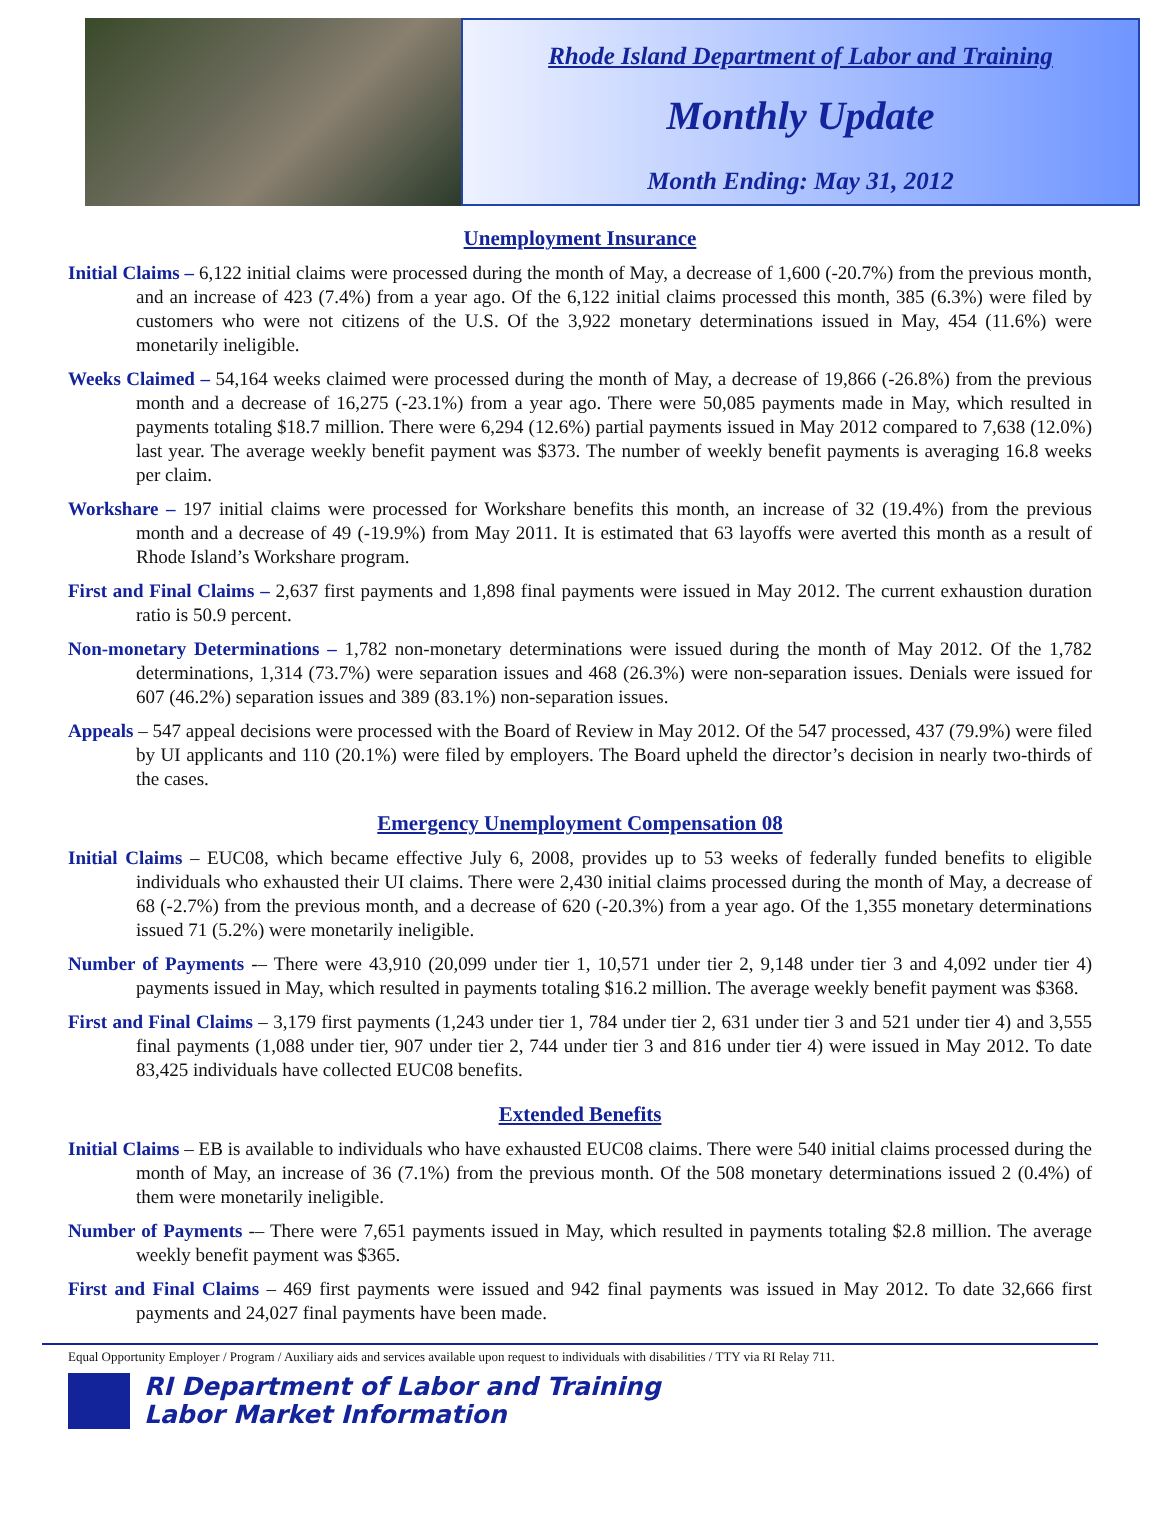Rhode Island Department of Labor and Training
Monthly Update
Month Ending: May 31, 2012
Unemployment Insurance
Initial Claims – 6,122 initial claims were processed during the month of May, a decrease of 1,600 (-20.7%) from the previous month, and an increase of 423 (7.4%) from a year ago. Of the 6,122 initial claims processed this month, 385 (6.3%) were filed by customers who were not citizens of the U.S. Of the 3,922 monetary determinations issued in May, 454 (11.6%) were monetarily ineligible.
Weeks Claimed – 54,164 weeks claimed were processed during the month of May, a decrease of 19,866 (-26.8%) from the previous month and a decrease of 16,275 (-23.1%) from a year ago. There were 50,085 payments made in May, which resulted in payments totaling $18.7 million. There were 6,294 (12.6%) partial payments issued in May 2012 compared to 7,638 (12.0%) last year. The average weekly benefit payment was $373. The number of weekly benefit payments is averaging 16.8 weeks per claim.
Workshare – 197 initial claims were processed for Workshare benefits this month, an increase of 32 (19.4%) from the previous month and a decrease of 49 (-19.9%) from May 2011. It is estimated that 63 layoffs were averted this month as a result of Rhode Island’s Workshare program.
First and Final Claims – 2,637 first payments and 1,898 final payments were issued in May 2012. The current exhaustion duration ratio is 50.9 percent.
Non-monetary Determinations – 1,782 non-monetary determinations were issued during the month of May 2012. Of the 1,782 determinations, 1,314 (73.7%) were separation issues and 468 (26.3%) were non-separation issues. Denials were issued for 607 (46.2%) separation issues and 389 (83.1%) non-separation issues.
Appeals – 547 appeal decisions were processed with the Board of Review in May 2012. Of the 547 processed, 437 (79.9%) were filed by UI applicants and 110 (20.1%) were filed by employers. The Board upheld the director’s decision in nearly two-thirds of the cases.
Emergency Unemployment Compensation 08
Initial Claims – EUC08, which became effective July 6, 2008, provides up to 53 weeks of federally funded benefits to eligible individuals who exhausted their UI claims. There were 2,430 initial claims processed during the month of May, a decrease of 68 (-2.7%) from the previous month, and a decrease of 620 (-20.3%) from a year ago. Of the 1,355 monetary determinations issued 71 (5.2%) were monetarily ineligible.
Number of Payments -– There were 43,910 (20,099 under tier 1, 10,571 under tier 2, 9,148 under tier 3 and 4,092 under tier 4) payments issued in May, which resulted in payments totaling $16.2 million. The average weekly benefit payment was $368.
First and Final Claims – 3,179 first payments (1,243 under tier 1, 784 under tier 2, 631 under tier 3 and 521 under tier 4) and 3,555 final payments (1,088 under tier, 907 under tier 2, 744 under tier 3 and 816 under tier 4) were issued in May 2012. To date 83,425 individuals have collected EUC08 benefits.
Extended Benefits
Initial Claims – EB is available to individuals who have exhausted EUC08 claims. There were 540 initial claims processed during the month of May, an increase of 36 (7.1%) from the previous month. Of the 508 monetary determinations issued 2 (0.4%) of them were monetarily ineligible.
Number of Payments -– There were 7,651 payments issued in May, which resulted in payments totaling $2.8 million. The average weekly benefit payment was $365.
First and Final Claims – 469 first payments were issued and 942 final payments was issued in May 2012. To date 32,666 first payments and 24,027 final payments have been made.
Equal Opportunity Employer / Program / Auxiliary aids and services available upon request to individuals with disabilities / TTY via RI Relay 711.
RI Department of Labor and Training
Labor Market Information